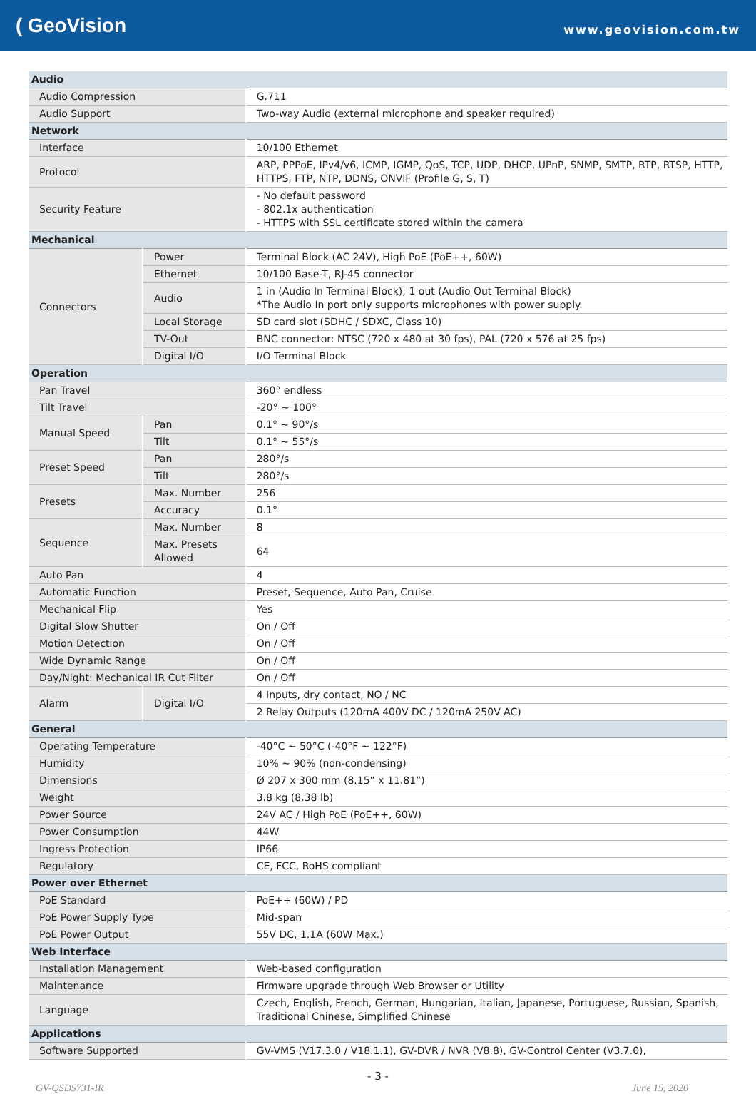( GeoVision
www.geovision.com.tw
| Audio | | |
| Audio Compression | | G.711 |
| Audio Support | | Two-way Audio (external microphone and speaker required) |
| Network | | |
| Interface | | 10/100 Ethernet |
| Protocol | | ARP, PPPoE, IPv4/v6, ICMP, IGMP, QoS, TCP, UDP, DHCP, UPnP, SNMP, SMTP, RTP, RTSP, HTTP, HTTPS, FTP, NTP, DDNS, ONVIF (Profile G, S, T) |
| Security Feature | | - No default password - 802.1x authentication - HTTPS with SSL certificate stored within the camera |
| Mechanical | | |
| Connectors | Power | Terminal Block (AC 24V), High PoE (PoE++, 60W) |
| | Ethernet | 10/100 Base-T, RJ-45 connector |
| | Audio | 1 in (Audio In Terminal Block); 1 out (Audio Out Terminal Block) *The Audio In port only supports microphones with power supply. |
| | Local Storage | SD card slot (SDHC / SDXC, Class 10) |
| | TV-Out | BNC connector: NTSC (720 x 480 at 30 fps), PAL (720 x 576 at 25 fps) |
| | Digital I/O | I/O Terminal Block |
| Operation | | |
| Pan Travel | | 360° endless |
| Tilt Travel | | -20° ~ 100° |
| Manual Speed | Pan | 0.1° ~ 90°/s |
| | Tilt | 0.1° ~ 55°/s |
| Preset Speed | Pan | 280°/s |
| | Tilt | 280°/s |
| Presets | Max. Number | 256 |
| | Accuracy | 0.1° |
| Sequence | Max. Number | 8 |
| | Max. Presets Allowed | 64 |
| Auto Pan | | 4 |
| Automatic Function | | Preset, Sequence, Auto Pan, Cruise |
| Mechanical Flip | | Yes |
| Digital Slow Shutter | | On / Off |
| Motion Detection | | On / Off |
| Wide Dynamic Range | | On / Off |
| Day/Night: Mechanical IR Cut Filter | | On / Off |
| Alarm | Digital I/O | 4 Inputs, dry contact, NO / NC |
| | | 2 Relay Outputs (120mA 400V DC / 120mA 250V AC) |
| General | | |
| Operating Temperature | | -40°C ~ 50°C (-40°F ~ 122°F) |
| Humidity | | 10% ~ 90% (non-condensing) |
| Dimensions | | Ø 207 x 300 mm (8.15” x 11.81”) |
| Weight | | 3.8 kg (8.38 lb) |
| Power Source | | 24V AC / High PoE (PoE++, 60W) |
| Power Consumption | | 44W |
| Ingress Protection | | IP66 |
| Regulatory | | CE, FCC, RoHS compliant |
| Power over Ethernet | | |
| PoE Standard | | PoE++ (60W) / PD |
| PoE Power Supply Type | | Mid-span |
| PoE Power Output | | 55V DC, 1.1A (60W Max.) |
| Web Interface | | |
| Installation Management | | Web-based configuration |
| Maintenance | | Firmware upgrade through Web Browser or Utility |
| Language | | Czech, English, French, German, Hungarian, Italian, Japanese, Portuguese, Russian, Spanish, Traditional Chinese, Simplified Chinese |
| Applications | | |
| Software Supported | | GV-VMS (V17.3.0 / V18.1.1), GV-DVR / NVR (V8.8), GV-Control Center (V3.7.0), |
- 3 -
GV-QSD5731-IR June 15, 2020